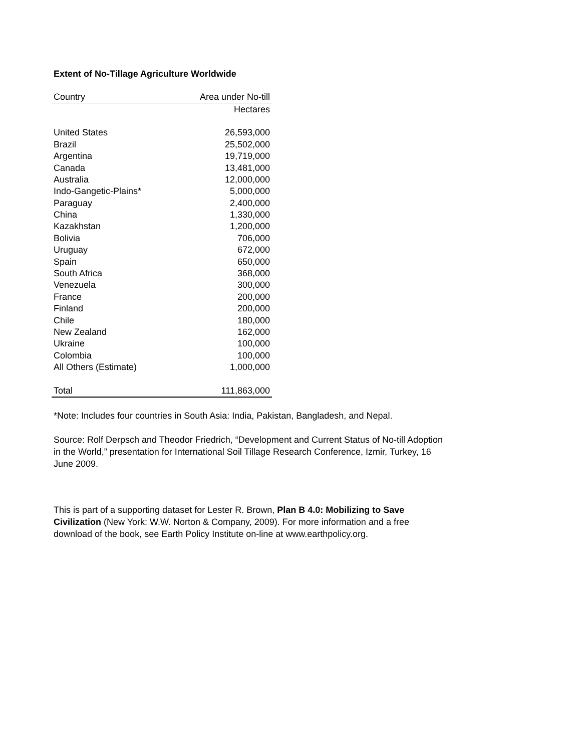Extent of No-Tillage Agriculture Worldwide
| Country | Area under No-till |
| --- | --- |
| | Hectares |
| United States | 26,593,000 |
| Brazil | 25,502,000 |
| Argentina | 19,719,000 |
| Canada | 13,481,000 |
| Australia | 12,000,000 |
| Indo-Gangetic-Plains* | 5,000,000 |
| Paraguay | 2,400,000 |
| China | 1,330,000 |
| Kazakhstan | 1,200,000 |
| Bolivia | 706,000 |
| Uruguay | 672,000 |
| Spain | 650,000 |
| South Africa | 368,000 |
| Venezuela | 300,000 |
| France | 200,000 |
| Finland | 200,000 |
| Chile | 180,000 |
| New Zealand | 162,000 |
| Ukraine | 100,000 |
| Colombia | 100,000 |
| All Others (Estimate) | 1,000,000 |
| Total | 111,863,000 |
*Note: Includes four countries in South Asia: India, Pakistan, Bangladesh, and Nepal.
Source: Rolf Derpsch and Theodor Friedrich, “Development and Current Status of No-till Adoption in the World,” presentation for International Soil Tillage Research Conference, Izmir, Turkey, 16 June 2009.
This is part of a supporting dataset for Lester R. Brown, Plan B 4.0: Mobilizing to Save Civilization (New York: W.W. Norton & Company, 2009). For more information and a free download of the book, see Earth Policy Institute on-line at www.earthpolicy.org.